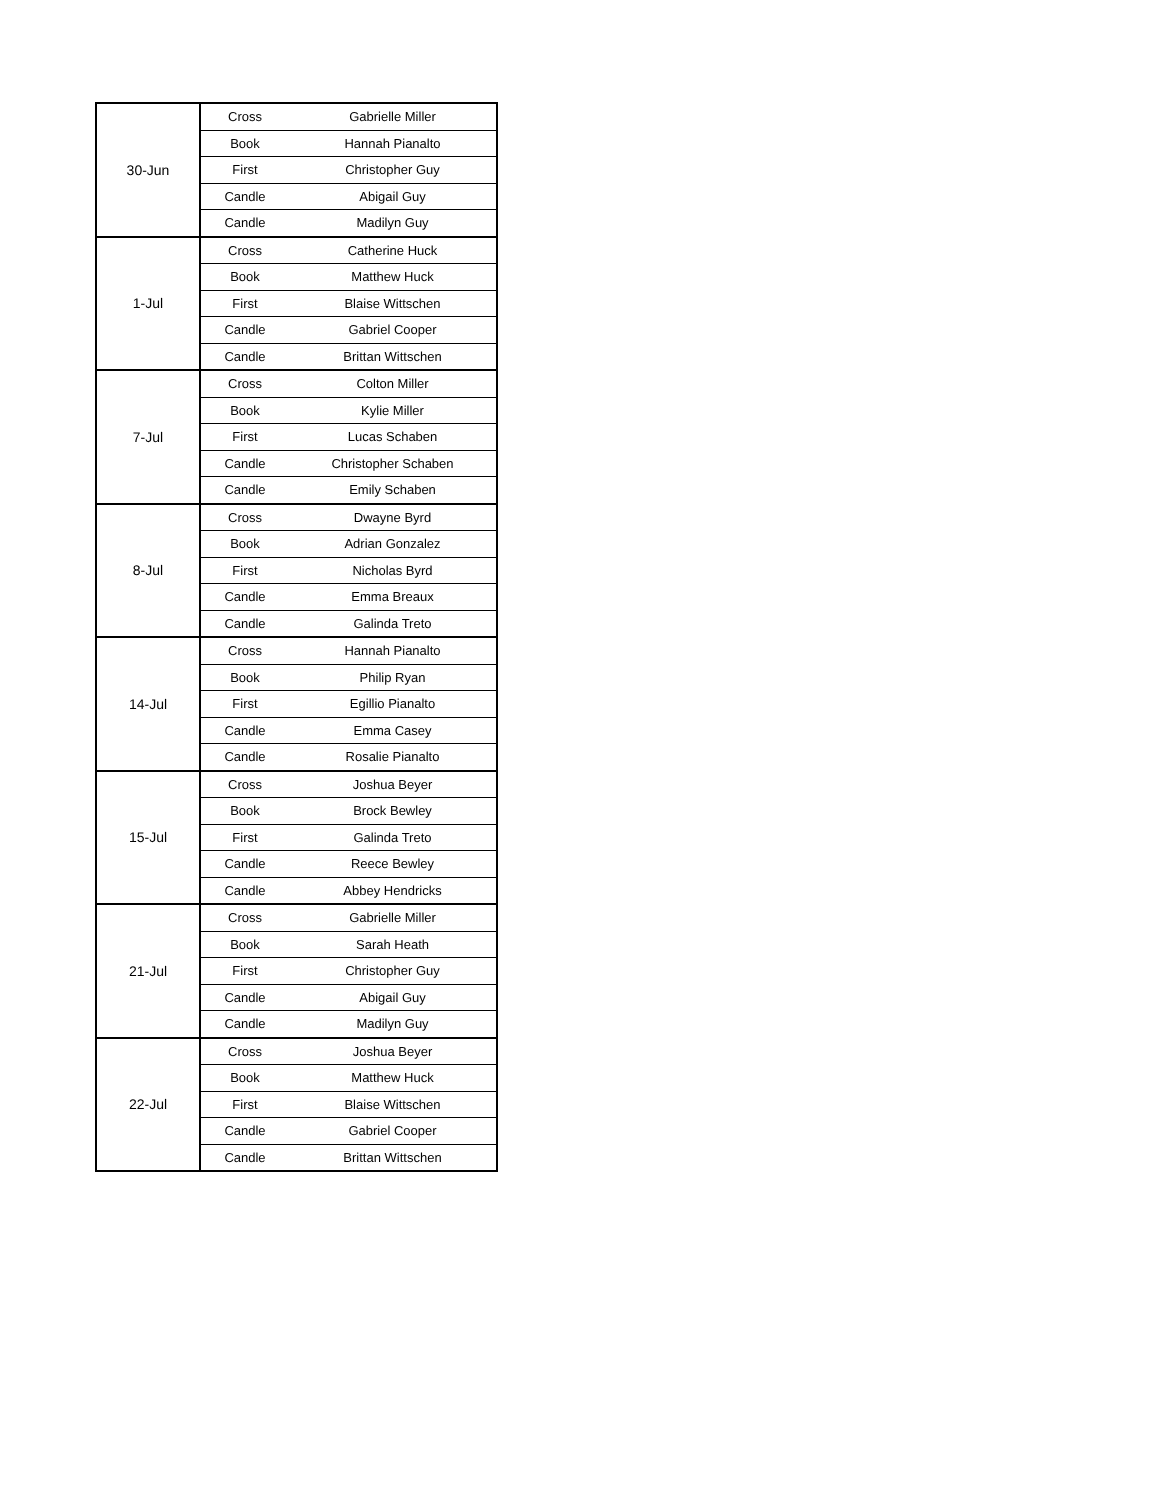| 30-Jun | Cross | Gabrielle Miller |
| | Book | Hannah Pianalto |
| | First | Christopher Guy |
| | Candle | Abigail Guy |
| | Candle | Madilyn Guy |
| 1-Jul | Cross | Catherine Huck |
| | Book | Matthew Huck |
| | First | Blaise Wittschen |
| | Candle | Gabriel Cooper |
| | Candle | Brittan Wittschen |
| 7-Jul | Cross | Colton Miller |
| | Book | Kylie Miller |
| | First | Lucas Schaben |
| | Candle | Christopher Schaben |
| | Candle | Emily Schaben |
| 8-Jul | Cross | Dwayne Byrd |
| | Book | Adrian Gonzalez |
| | First | Nicholas Byrd |
| | Candle | Emma Breaux |
| | Candle | Galinda Treto |
| 14-Jul | Cross | Hannah Pianalto |
| | Book | Philip Ryan |
| | First | Egillio Pianalto |
| | Candle | Emma Casey |
| | Candle | Rosalie Pianalto |
| 15-Jul | Cross | Joshua Beyer |
| | Book | Brock Bewley |
| | First | Galinda Treto |
| | Candle | Reece Bewley |
| | Candle | Abbey Hendricks |
| 21-Jul | Cross | Gabrielle Miller |
| | Book | Sarah Heath |
| | First | Christopher Guy |
| | Candle | Abigail Guy |
| | Candle | Madilyn Guy |
| 22-Jul | Cross | Joshua Beyer |
| | Book | Matthew Huck |
| | First | Blaise Wittschen |
| | Candle | Gabriel Cooper |
| | Candle | Brittan Wittschen |